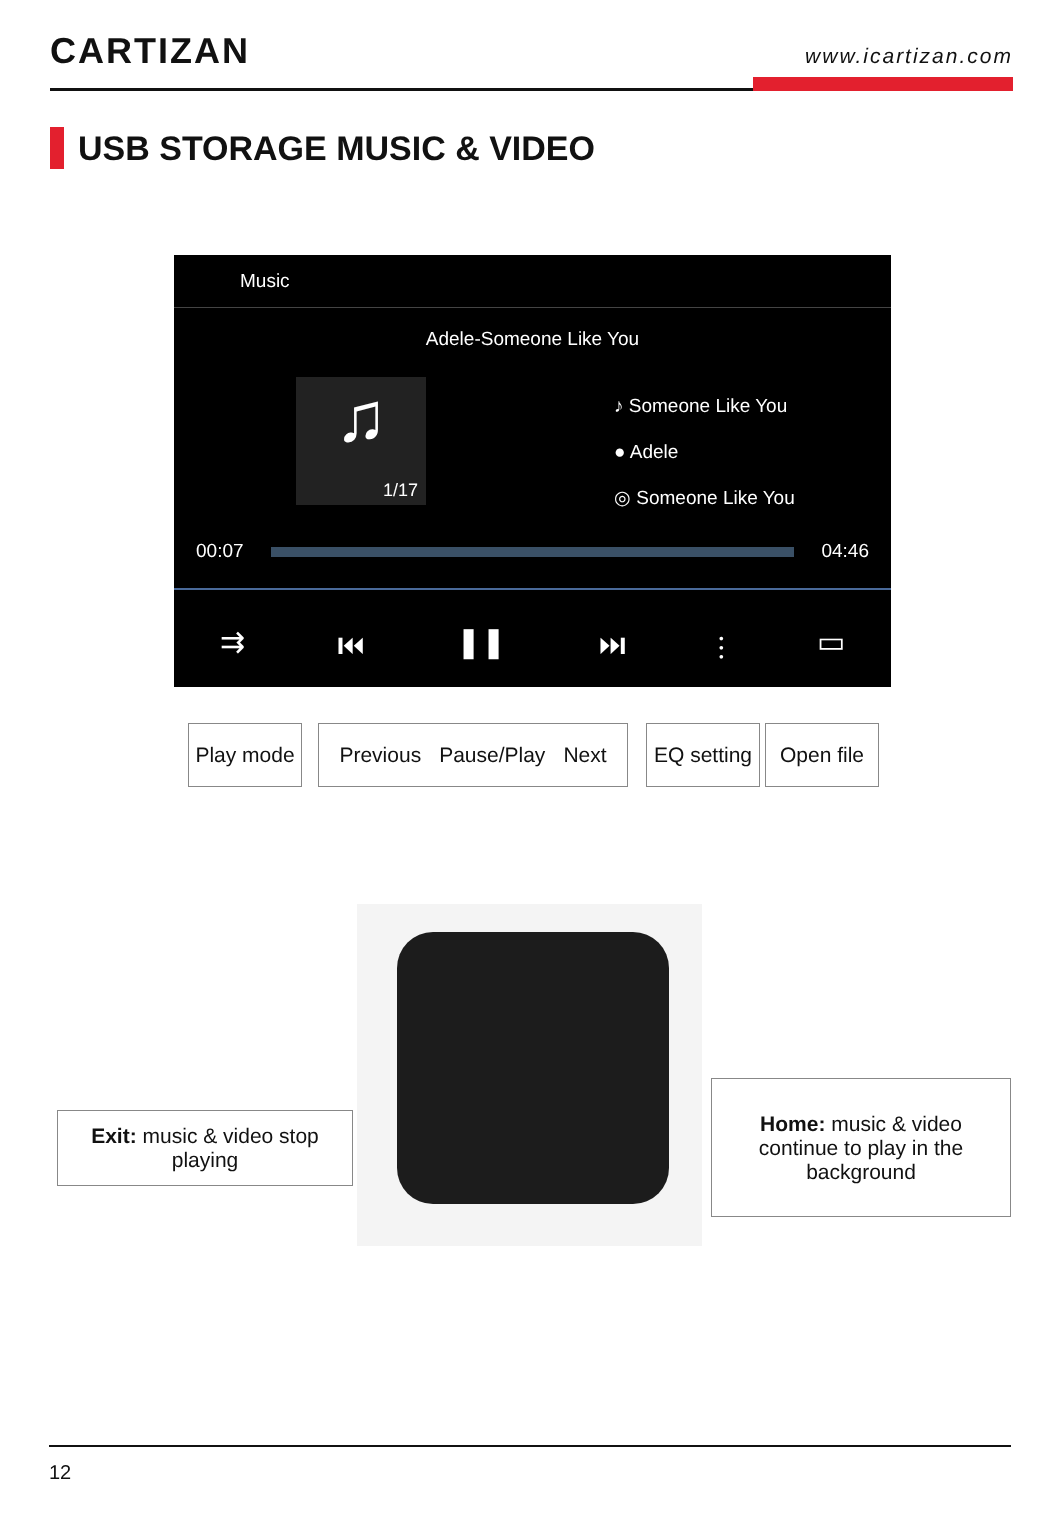CARTIZAN
www.icartizan.com
USB STORAGE MUSIC & VIDEO
Music
Adele-Someone Like You
♫
1/17
♪ Someone Like You
● Adele
◎ Someone Like You
00:07 04:46
⇉ ⏮ ❚❚ ⏭ ⫶ ▭
Play mode
Previous Pause/Play Next
EQ setting
Open file
Exit: music & video stop playing
Home: music & video
continue to play in the
background
12